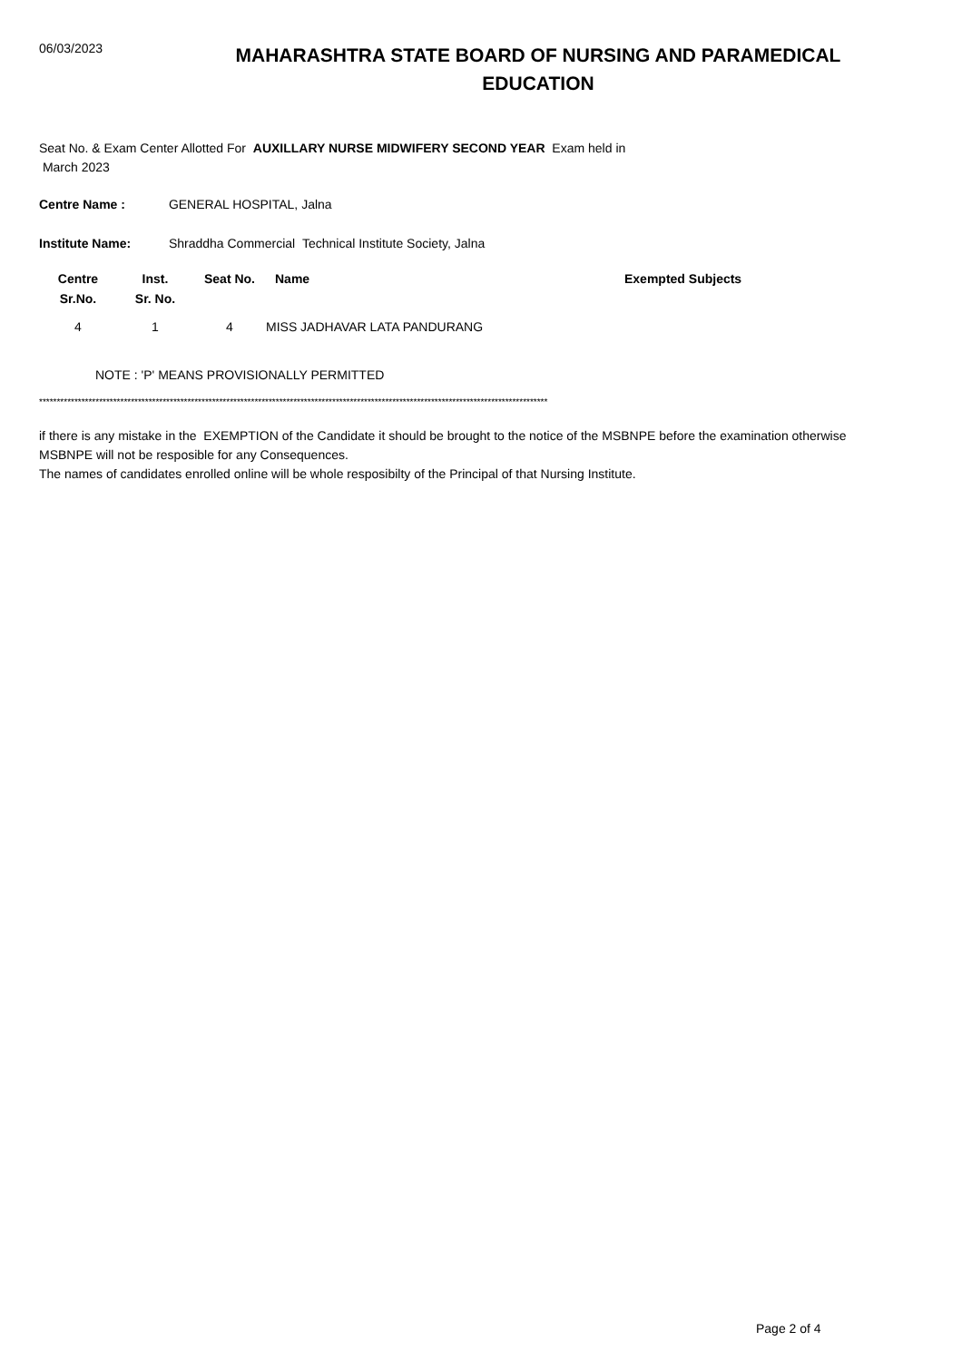06/03/2023
MAHARASHTRA STATE BOARD OF NURSING AND PARAMEDICAL EDUCATION
Seat No. & Exam Center Allotted For AUXILLARY NURSE MIDWIFERY SECOND YEAR Exam held in
March 2023
Centre Name : GENERAL HOSPITAL, Jalna
Institute Name: Shraddha Commercial Technical Institute Society, Jalna
| Centre Sr.No. | Inst. Sr. No. | Seat No. | Name | Exempted Subjects |
| --- | --- | --- | --- | --- |
| 4 | 1 | 4 | MISS JADHAVAR LATA PANDURANG | |
NOTE : 'P' MEANS PROVISIONALLY PERMITTED
************************************************************************************************************************************************
if there is any mistake in the EXEMPTION of the Candidate it should be brought to the notice of the MSBNPE before the examination otherwise MSBNPE will not be resposible for any Consequences.
The names of candidates enrolled online will be whole resposibilty of the Principal of that Nursing Institute.
Page 2 of 4